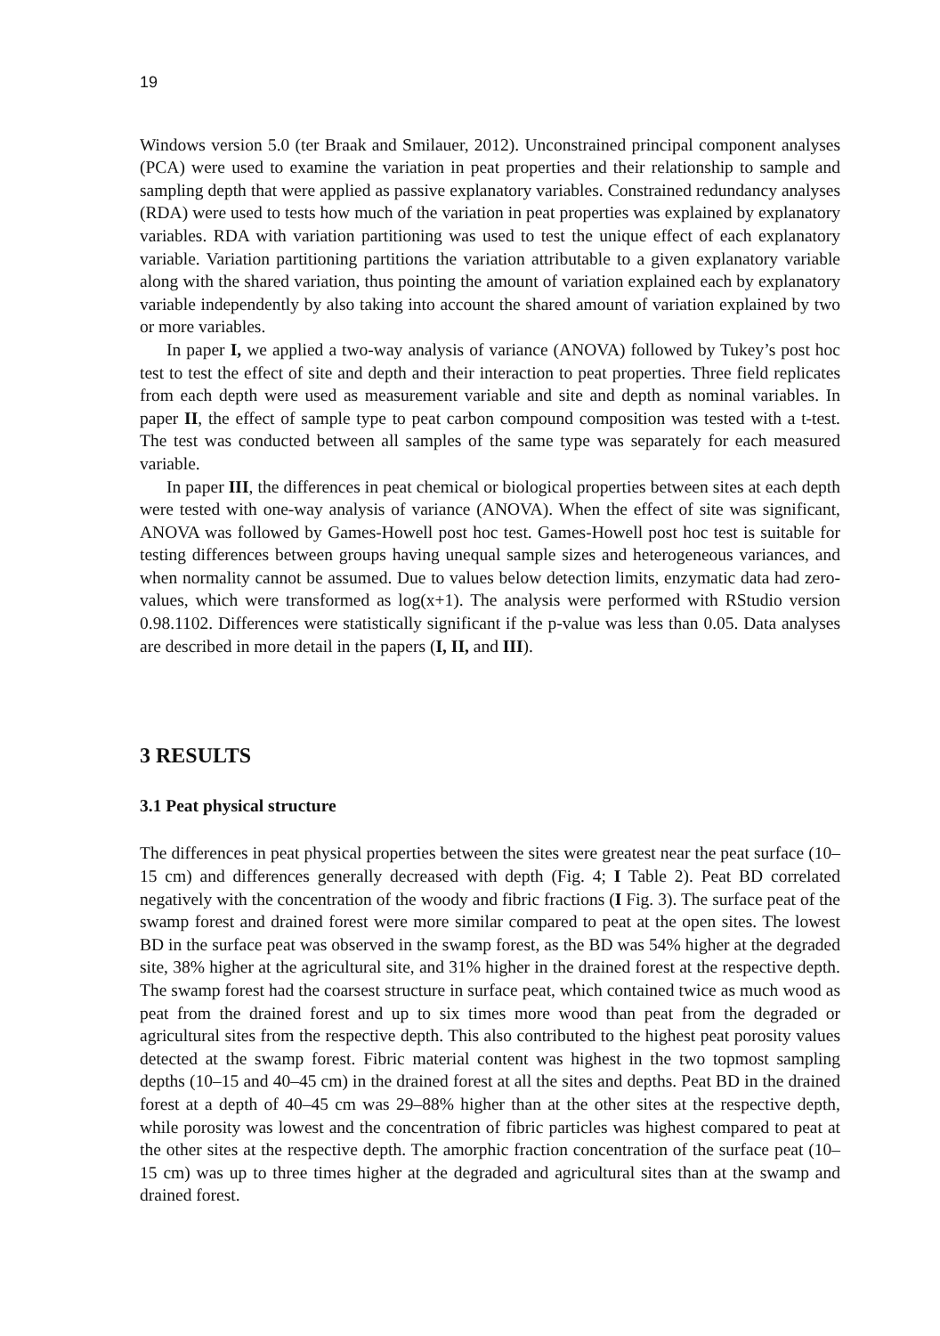19
Windows version 5.0 (ter Braak and Smilauer, 2012). Unconstrained principal component analyses (PCA) were used to examine the variation in peat properties and their relationship to sample and sampling depth that were applied as passive explanatory variables. Constrained redundancy analyses (RDA) were used to tests how much of the variation in peat properties was explained by explanatory variables. RDA with variation partitioning was used to test the unique effect of each explanatory variable. Variation partitioning partitions the variation attributable to a given explanatory variable along with the shared variation, thus pointing the amount of variation explained each by explanatory variable independently by also taking into account the shared amount of variation explained by two or more variables.
In paper I, we applied a two-way analysis of variance (ANOVA) followed by Tukey’s post hoc test to test the effect of site and depth and their interaction to peat properties. Three field replicates from each depth were used as measurement variable and site and depth as nominal variables. In paper II, the effect of sample type to peat carbon compound composition was tested with a t-test. The test was conducted between all samples of the same type was separately for each measured variable.
In paper III, the differences in peat chemical or biological properties between sites at each depth were tested with one-way analysis of variance (ANOVA). When the effect of site was significant, ANOVA was followed by Games-Howell post hoc test. Games-Howell post hoc test is suitable for testing differences between groups having unequal sample sizes and heterogeneous variances, and when normality cannot be assumed. Due to values below detection limits, enzymatic data had zero-values, which were transformed as log(x+1). The analysis were performed with RStudio version 0.98.1102. Differences were statistically significant if the p-value was less than 0.05. Data analyses are described in more detail in the papers (I, II, and III).
3 RESULTS
3.1 Peat physical structure
The differences in peat physical properties between the sites were greatest near the peat surface (10–15 cm) and differences generally decreased with depth (Fig. 4; I Table 2). Peat BD correlated negatively with the concentration of the woody and fibric fractions (I Fig. 3). The surface peat of the swamp forest and drained forest were more similar compared to peat at the open sites. The lowest BD in the surface peat was observed in the swamp forest, as the BD was 54% higher at the degraded site, 38% higher at the agricultural site, and 31% higher in the drained forest at the respective depth. The swamp forest had the coarsest structure in surface peat, which contained twice as much wood as peat from the drained forest and up to six times more wood than peat from the degraded or agricultural sites from the respective depth. This also contributed to the highest peat porosity values detected at the swamp forest. Fibric material content was highest in the two topmost sampling depths (10–15 and 40–45 cm) in the drained forest at all the sites and depths. Peat BD in the drained forest at a depth of 40–45 cm was 29–88% higher than at the other sites at the respective depth, while porosity was lowest and the concentration of fibric particles was highest compared to peat at the other sites at the respective depth. The amorphic fraction concentration of the surface peat (10–15 cm) was up to three times higher at the degraded and agricultural sites than at the swamp and drained forest.